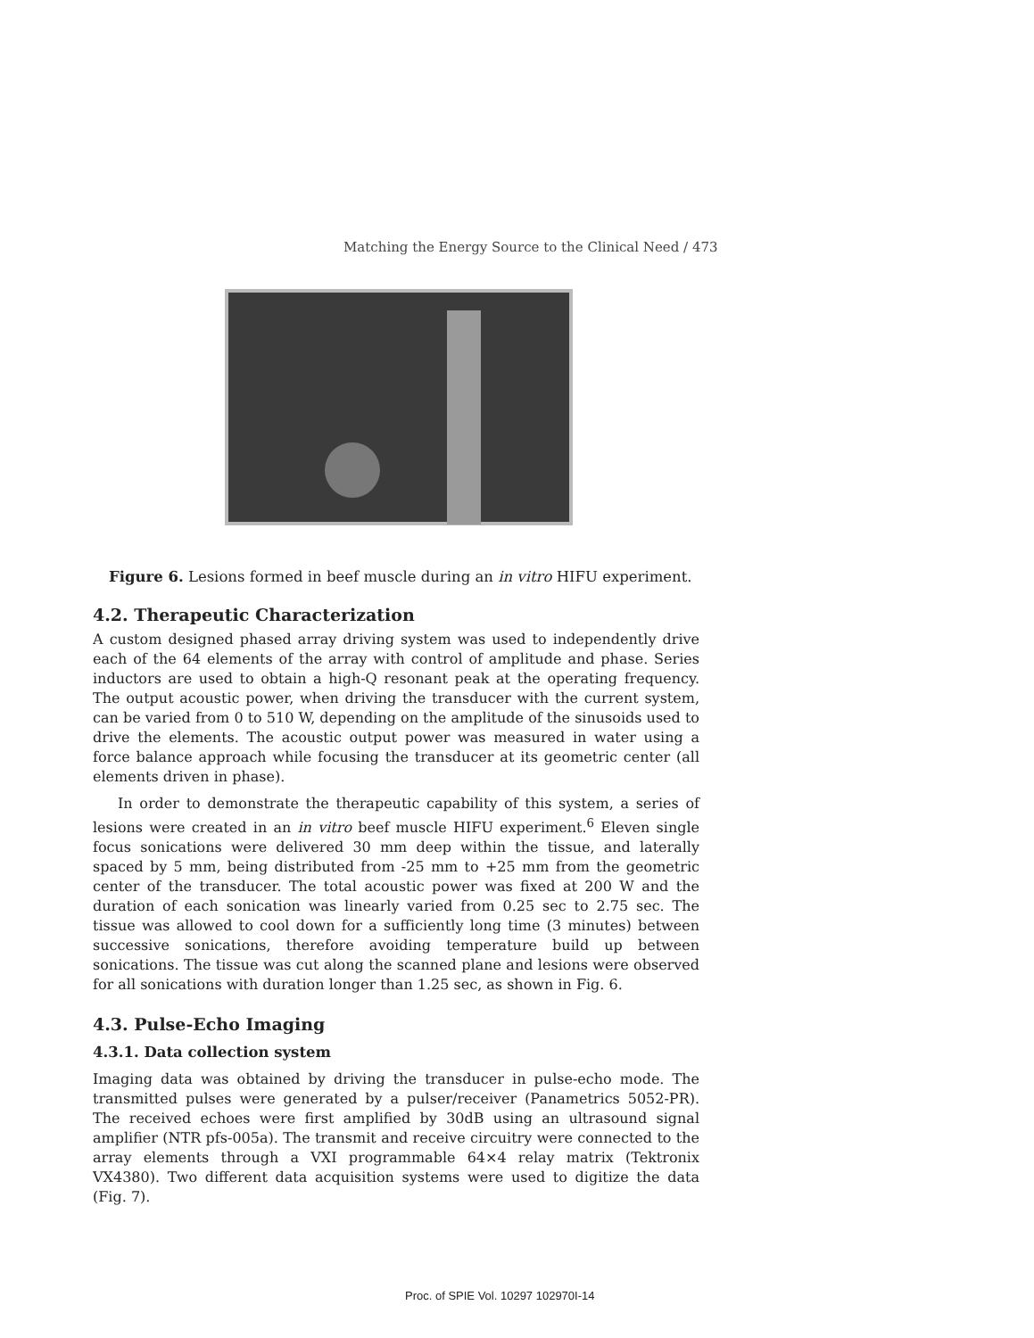Matching the Energy Source to the Clinical Need / 473
Figure 6. Lesions formed in beef muscle during an in vitro HIFU experiment.
4.2. Therapeutic Characterization
A custom designed phased array driving system was used to independently drive each of the 64 elements of the array with control of amplitude and phase. Series inductors are used to obtain a high-Q resonant peak at the operating frequency. The output acoustic power, when driving the transducer with the current system, can be varied from 0 to 510 W, depending on the amplitude of the sinusoids used to drive the elements. The acoustic output power was measured in water using a force balance approach while focusing the transducer at its geometric center (all elements driven in phase).
In order to demonstrate the therapeutic capability of this system, a series of lesions were created in an in vitro beef muscle HIFU experiment.<sup>6</sup> Eleven single focus sonications were delivered 30 mm deep within the tissue, and laterally spaced by 5 mm, being distributed from -25 mm to +25 mm from the geometric center of the transducer. The total acoustic power was fixed at 200 W and the duration of each sonication was linearly varied from 0.25 sec to 2.75 sec. The tissue was allowed to cool down for a sufficiently long time (3 minutes) between successive sonications, therefore avoiding temperature build up between sonications. The tissue was cut along the scanned plane and lesions were observed for all sonications with duration longer than 1.25 sec, as shown in Fig. 6.
4.3. Pulse-Echo Imaging
4.3.1. Data collection system
Imaging data was obtained by driving the transducer in pulse-echo mode. The transmitted pulses were generated by a pulser/receiver (Panametrics 5052-PR). The received echoes were first amplified by 30dB using an ultrasound signal amplifier (NTR pfs-005a). The transmit and receive circuitry were connected to the array elements through a VXI programmable 64×4 relay matrix (Tektronix VX4380). Two different data acquisition systems were used to digitize the data (Fig. 7).
Proc. of SPIE Vol. 10297 102970I-14